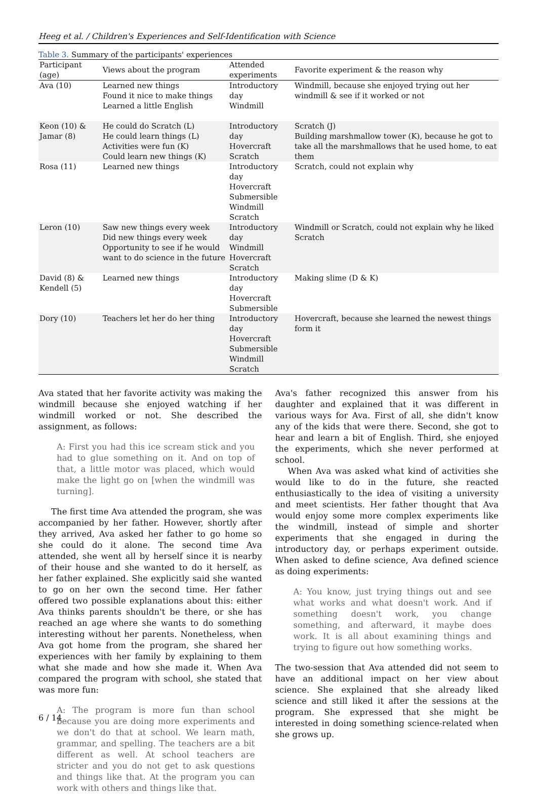Heeg et al. / Children's Experiences and Self-Identification with Science
Table 3. Summary of the participants' experiences
| Participant (age) | Views about the program | Attended experiments | Favorite experiment & the reason why |
| --- | --- | --- | --- |
| Ava (10) | Learned new things Found it nice to make things Learned a little English | Introductory day Windmill | Windmill, because she enjoyed trying out her windmill & see if it worked or not |
| Keon (10) & Jamar (8) | He could do Scratch (L) He could learn things (L) Activities were fun (K) Could learn new things (K) | Introductory day Hovercraft Scratch | Scratch (J) Building marshmallow tower (K), because he got to take all the marshmallows that he used home, to eat them |
| Rosa (11) | Learned new things | Introductory day Hovercraft Submersible Windmill Scratch | Scratch, could not explain why |
| Leron (10) | Saw new things every week Did new things every week Opportunity to see if he would want to do science in the future | Introductory day Windmill Hovercraft Scratch | Windmill or Scratch, could not explain why he liked Scratch |
| David (8) & Kendell (5) | Learned new things | Introductory day Hovercraft Submersible | Making slime (D & K) |
| Dory (10) | Teachers let her do her thing | Introductory day Hovercraft Submersible Windmill Scratch | Hovercraft, because she learned the newest things form it |
Ava stated that her favorite activity was making the windmill because she enjoyed watching if her windmill worked or not. She described the assignment, as follows:
A: First you had this ice scream stick and you had to glue something on it. And on top of that, a little motor was placed, which would make the light go on [when the windmill was turning].
The first time Ava attended the program, she was accompanied by her father. However, shortly after they arrived, Ava asked her father to go home so she could do it alone. The second time Ava attended, she went all by herself since it is nearby of their house and she wanted to do it herself, as her father explained. She explicitly said she wanted to go on her own the second time. Her father offered two possible explanations about this: either Ava thinks parents shouldn't be there, or she has reached an age where she wants to do something interesting without her parents. Nonetheless, when Ava got home from the program, she shared her experiences with her family by explaining to them what she made and how she made it. When Ava compared the program with school, she stated that was more fun:
A: The program is more fun than school because you are doing more experiments and we don't do that at school. We learn math, grammar, and spelling. The teachers are a bit different as well. At school teachers are stricter and you do not get to ask questions and things like that. At the program you can work with others and things like that.
Ava's father recognized this answer from his daughter and explained that it was different in various ways for Ava. First of all, she didn't know any of the kids that were there. Second, she got to hear and learn a bit of English. Third, she enjoyed the experiments, which she never performed at school.
When Ava was asked what kind of activities she would like to do in the future, she reacted enthusiastically to the idea of visiting a university and meet scientists. Her father thought that Ava would enjoy some more complex experiments like the windmill, instead of simple and shorter experiments that she engaged in during the introductory day, or perhaps experiment outside. When asked to define science, Ava defined science as doing experiments:
A: You know, just trying things out and see what works and what doesn't work. And if something doesn't work, you change something, and afterward, it maybe does work. It is all about examining things and trying to figure out how something works.
The two-session that Ava attended did not seem to have an additional impact on her view about science. She explained that she already liked science and still liked it after the sessions at the program. She expressed that she might be interested in doing something science-related when she grows up.
6 / 14